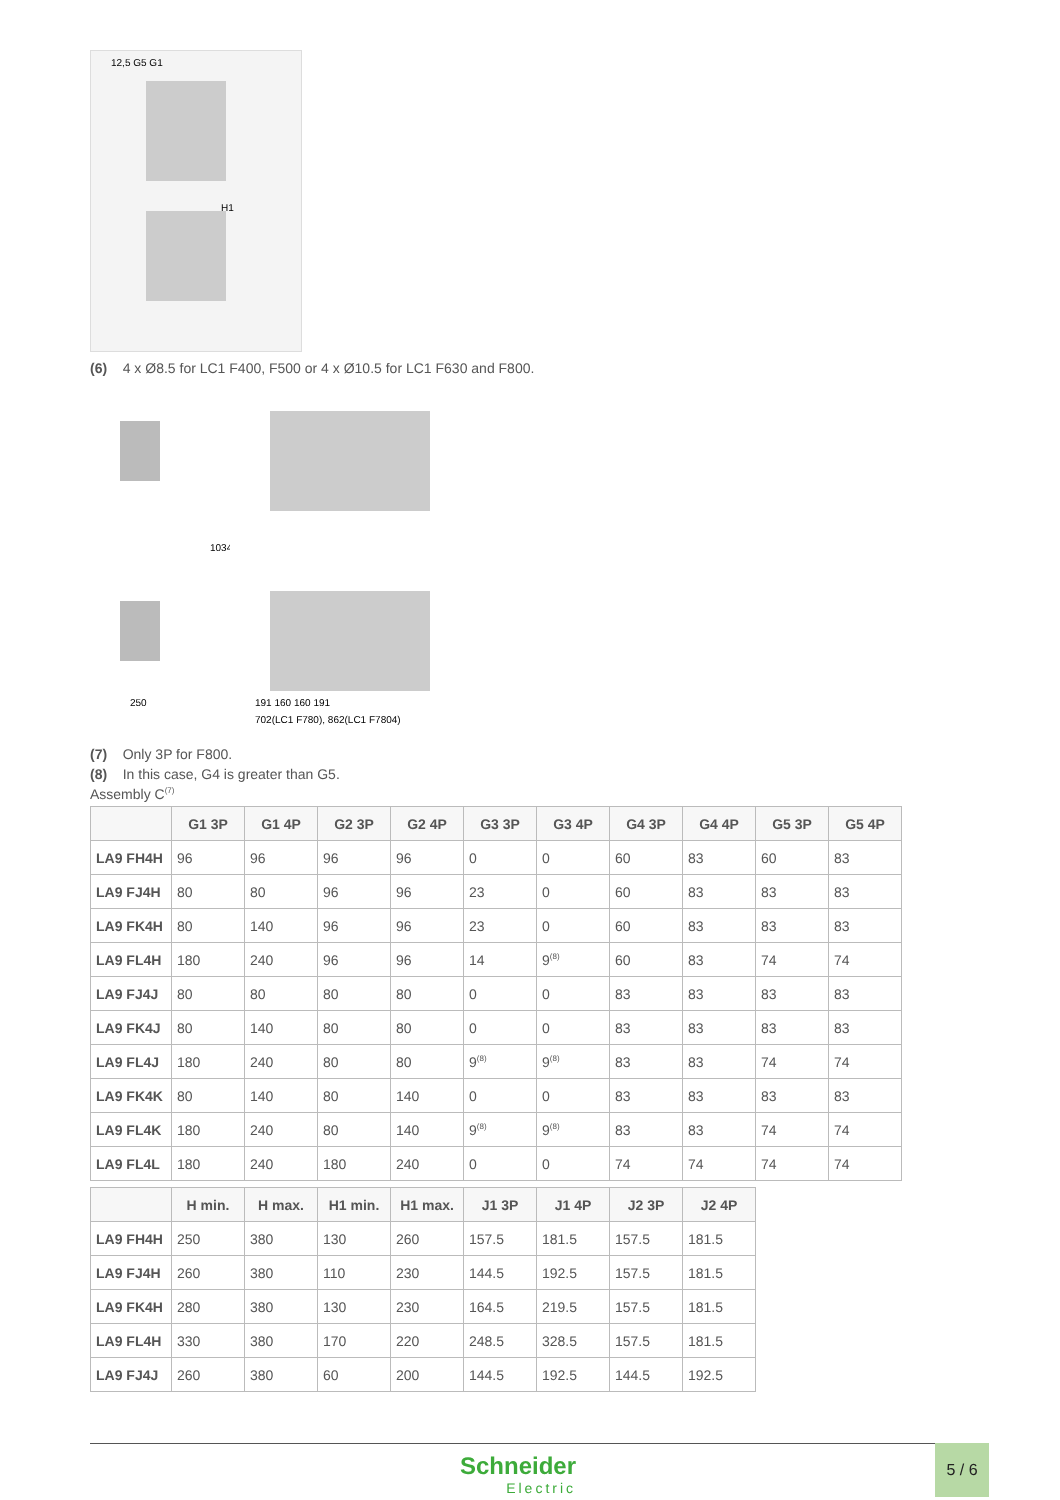12,5 G5 G1
H1
(6) 4 x Ø8.5 for LC1 F400, F500 or 4 x Ø10.5 for LC1 F630 and F800.
250
1034
191 160 160 191
702(LC1 F780), 862(LC1 F7804)
(7) Only 3P for F800.
(8) In this case, G4 is greater than G5.
Assembly C<sup>(7)</sup>
| | G1 3P | G1 4P | G2 3P | G2 4P | G3 3P | G3 4P | G4 3P | G4 4P | G5 3P | G5 4P |
| --- | --- | --- | --- | --- | --- | --- | --- | --- | --- | --- |
| LA9 FH4H | 96 | 96 | 96 | 96 | 0 | 0 | 60 | 83 | 60 | 83 |
| LA9 FJ4H | 80 | 80 | 96 | 96 | 23 | 0 | 60 | 83 | 83 | 83 |
| LA9 FK4H | 80 | 140 | 96 | 96 | 23 | 0 | 60 | 83 | 83 | 83 |
| LA9 FL4H | 180 | 240 | 96 | 96 | 14 | 9<sup>(8)</sup> | 60 | 83 | 74 | 74 |
| LA9 FJ4J | 80 | 80 | 80 | 80 | 0 | 0 | 83 | 83 | 83 | 83 |
| LA9 FK4J | 80 | 140 | 80 | 80 | 0 | 0 | 83 | 83 | 83 | 83 |
| LA9 FL4J | 180 | 240 | 80 | 80 | 9<sup>(8)</sup> | 9<sup>(8)</sup> | 83 | 83 | 74 | 74 |
| LA9 FK4K | 80 | 140 | 80 | 140 | 0 | 0 | 83 | 83 | 83 | 83 |
| LA9 FL4K | 180 | 240 | 80 | 140 | 9<sup>(8)</sup> | 9<sup>(8)</sup> | 83 | 83 | 74 | 74 |
| LA9 FL4L | 180 | 240 | 180 | 240 | 0 | 0 | 74 | 74 | 74 | 74 |
| | H min. | H max. | H1 min. | H1 max. | J1 3P | J1 4P | J2 3P | J2 4P |
| --- | --- | --- | --- | --- | --- | --- | --- | --- |
| LA9 FH4H | 250 | 380 | 130 | 260 | 157.5 | 181.5 | 157.5 | 181.5 |
| LA9 FJ4H | 260 | 380 | 110 | 230 | 144.5 | 192.5 | 157.5 | 181.5 |
| LA9 FK4H | 280 | 380 | 130 | 230 | 164.5 | 219.5 | 157.5 | 181.5 |
| LA9 FL4H | 330 | 380 | 170 | 220 | 248.5 | 328.5 | 157.5 | 181.5 |
| LA9 FJ4J | 260 | 380 | 60 | 200 | 144.5 | 192.5 | 144.5 | 192.5 |
Schneider
Electric
5 / 6